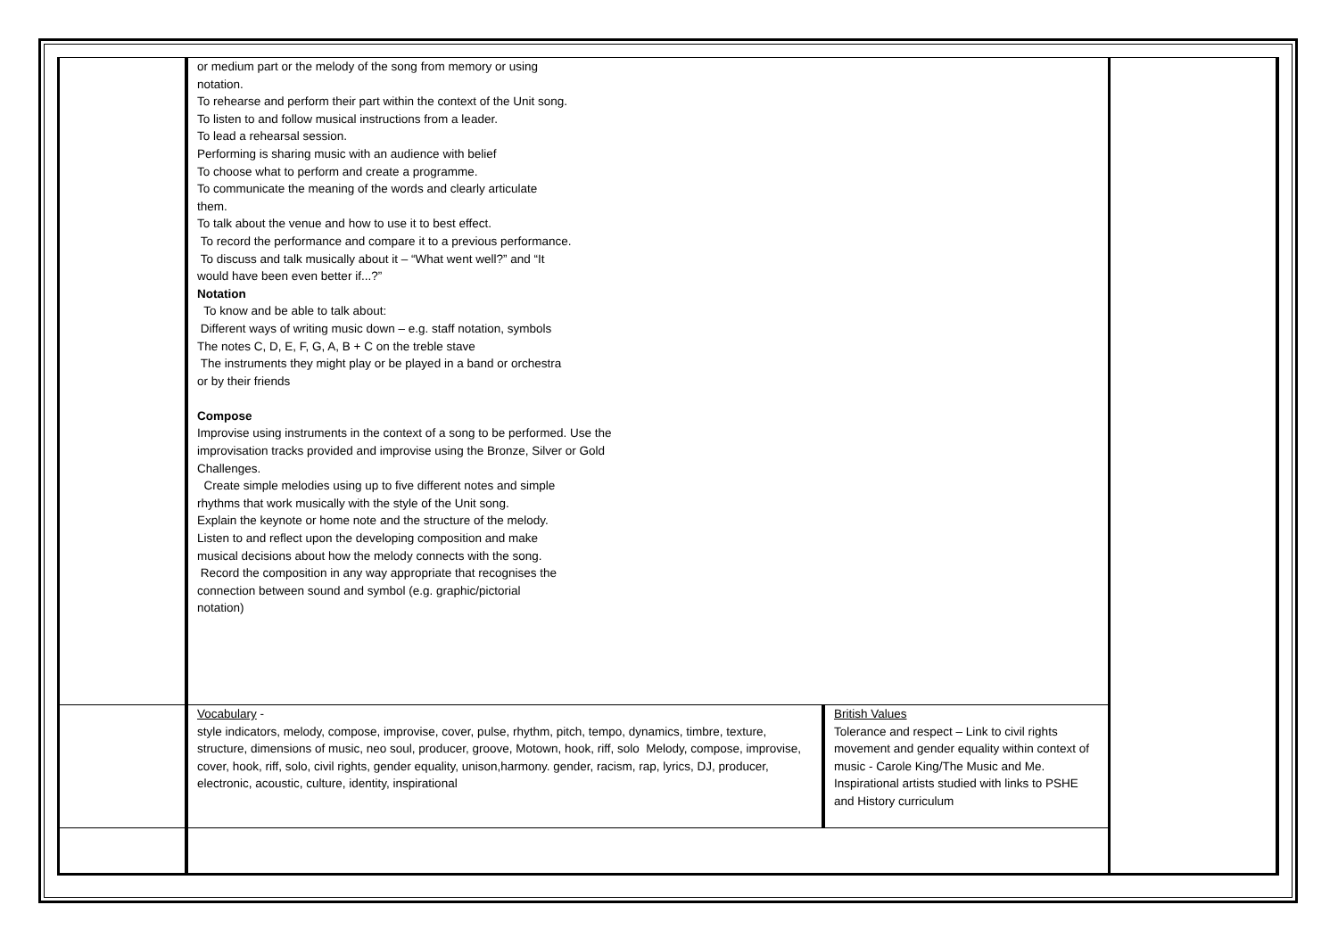| | or medium part or the melody of the song from memory or using notation. To rehearse and perform their part within the context of the Unit song. To listen to and follow musical instructions from a leader. To lead a rehearsal session. Performing is sharing music with an audience with belief To choose what to perform and create a programme. To communicate the meaning of the words and clearly articulate them. To talk about the venue and how to use it to best effect. To record the performance and compare it to a previous performance. To discuss and talk musically about it – “What went well?” and “It would have been even better if...?” Notation To know and be able to talk about: Different ways of writing music down – e.g. staff notation, symbols The notes C, D, E, F, G, A, B + C on the treble stave The instruments they might play or be played in a band or orchestra or by their friends Compose Improvise using instruments in the context of a song to be performed. Use the improvisation tracks provided and improvise using the Bronze, Silver or Gold Challenges. Create simple melodies using up to five different notes and simple rhythms that work musically with the style of the Unit song. Explain the keynote or home note and the structure of the melody. Listen to and reflect upon the developing composition and make musical decisions about how the melody connects with the song. Record the composition in any way appropriate that recognises the connection between sound and symbol (e.g. graphic/pictorial notation) | | |
| | Vocabulary - style indicators, melody, compose, improvise, cover, pulse, rhythm, pitch, tempo, dynamics, timbre, texture, structure, dimensions of music, neo soul, producer, groove, Motown, hook, riff, solo Melody, compose, improvise, cover, hook, riff, solo, civil rights, gender equality, unison,harmony. gender, racism, rap, lyrics, DJ, producer, electronic, acoustic, culture, identity, inspirational | British Values Tolerance and respect – Link to civil rights movement and gender equality within context of music - Carole King/The Music and Me. Inspirational artists studied with links to PSHE and History curriculum | |